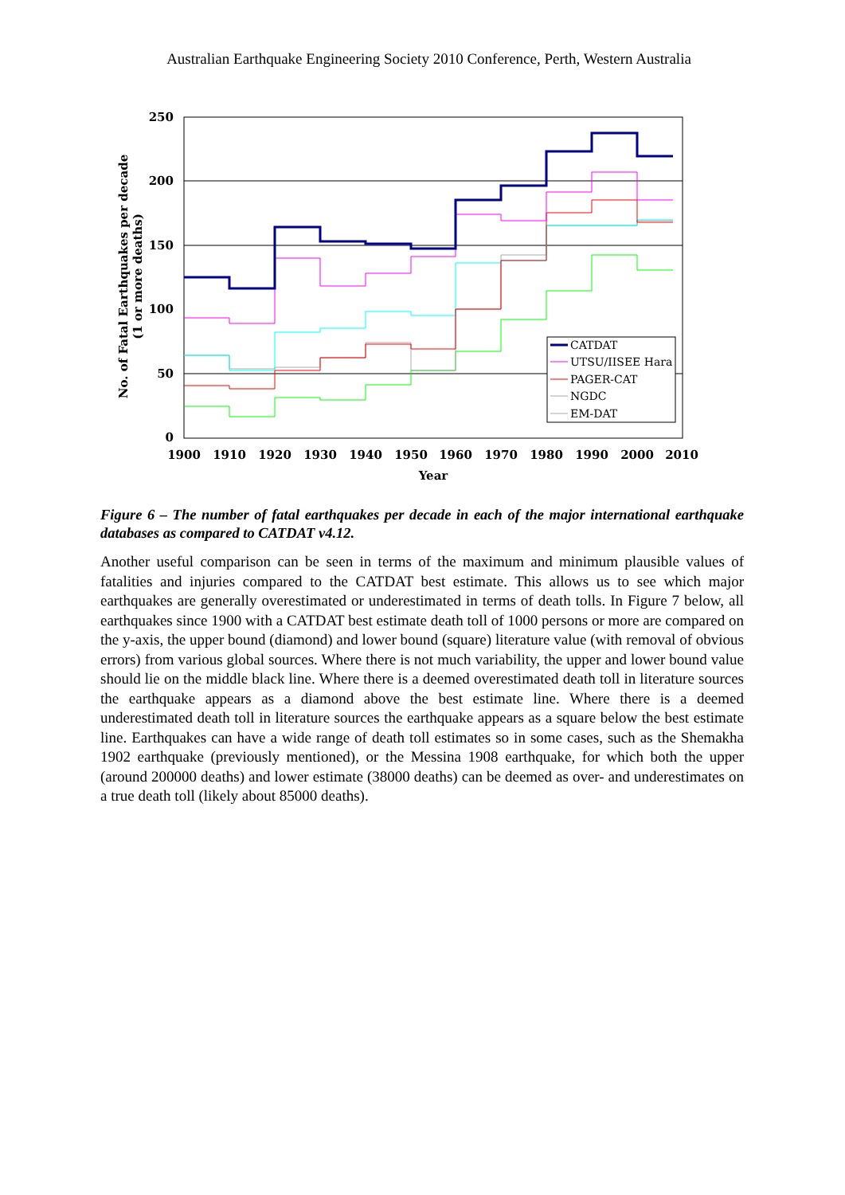Australian Earthquake Engineering Society 2010 Conference, Perth, Western Australia
250
200
150
100
50
0
1900
1910
1920
1930
1940
1950
1960
1970
1980
1990
2000
2010
Year
No. of Fatal Earthquakes per decade
(1 or more deaths)
CATDAT
UTSU/IISEE Hara
PAGER-CAT
NGDC
EM-DAT
Figure 6 – The number of fatal earthquakes per decade in each of the major international earthquake databases as compared to CATDAT v4.12.
Another useful comparison can be seen in terms of the maximum and minimum plausible values of fatalities and injuries compared to the CATDAT best estimate. This allows us to see which major earthquakes are generally overestimated or underestimated in terms of death tolls. In Figure 7 below, all earthquakes since 1900 with a CATDAT best estimate death toll of 1000 persons or more are compared on the y-axis, the upper bound (diamond) and lower bound (square) literature value (with removal of obvious errors) from various global sources. Where there is not much variability, the upper and lower bound value should lie on the middle black line. Where there is a deemed overestimated death toll in literature sources the earthquake appears as a diamond above the best estimate line. Where there is a deemed underestimated death toll in literature sources the earthquake appears as a square below the best estimate line. Earthquakes can have a wide range of death toll estimates so in some cases, such as the Shemakha 1902 earthquake (previously mentioned), or the Messina 1908 earthquake, for which both the upper (around 200000 deaths) and lower estimate (38000 deaths) can be deemed as over- and underestimates on a true death toll (likely about 85000 deaths).